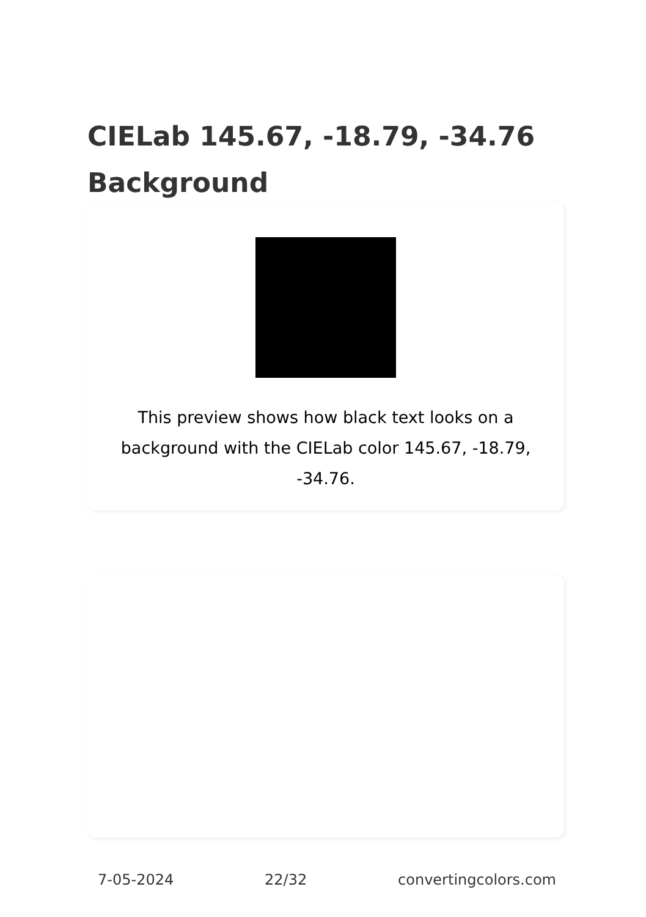CIELab 145.67, -18.79, -34.76 Background
This preview shows how black text looks on a background with the CIELab color 145.67, -18.79, -34.76.
7-05-2024 22/32 convertingcolors.com